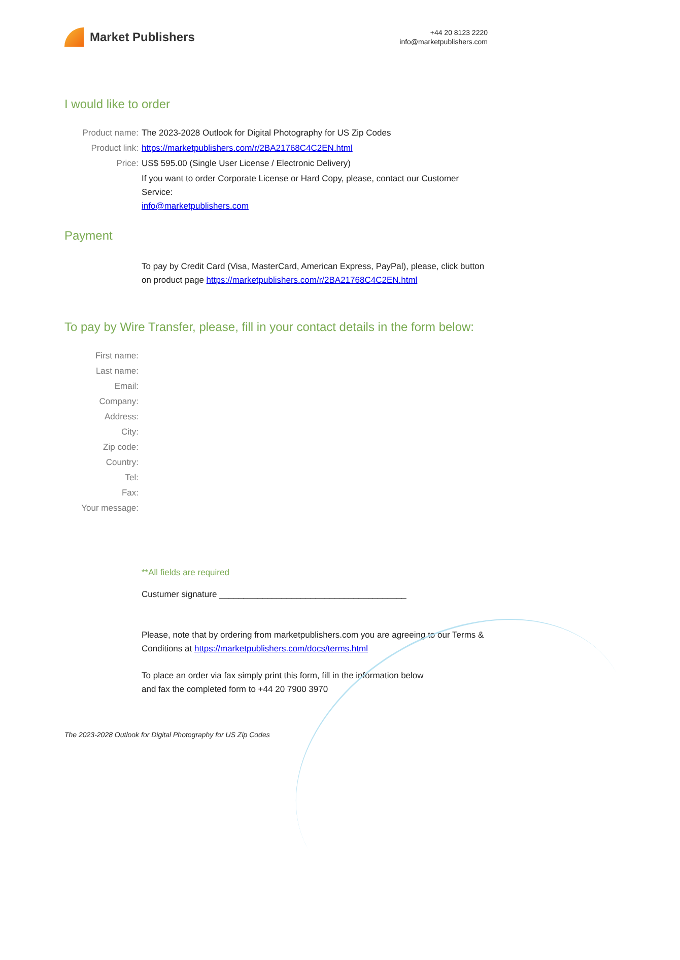Market Publishers
+44 20 8123 2220
info@marketpublishers.com
I would like to order
Product name: The 2023-2028 Outlook for Digital Photography for US Zip Codes
Product link: https://marketpublishers.com/r/2BA21768C4C2EN.html
Price: US$ 595.00 (Single User License / Electronic Delivery)
If you want to order Corporate License or Hard Copy, please, contact our Customer Service:
info@marketpublishers.com
Payment
To pay by Credit Card (Visa, MasterCard, American Express, PayPal), please, click button on product page https://marketpublishers.com/r/2BA21768C4C2EN.html
To pay by Wire Transfer, please, fill in your contact details in the form below:
First name:
Last name:
Email:
Company:
Address:
City:
Zip code:
Country:
Tel:
Fax:
Your message:
**All fields are required
Custumer signature _______________________________________
Please, note that by ordering from marketpublishers.com you are agreeing to our Terms & Conditions at https://marketpublishers.com/docs/terms.html
To place an order via fax simply print this form, fill in the information below
and fax the completed form to +44 20 7900 3970
The 2023-2028 Outlook for Digital Photography for US Zip Codes